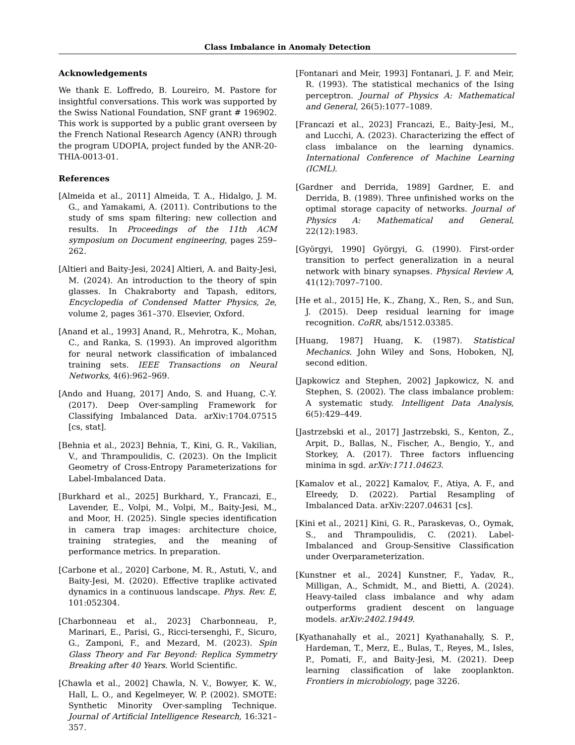Class Imbalance in Anomaly Detection
Acknowledgements
We thank E. Loffredo, B. Loureiro, M. Pastore for insightful conversations. This work was supported by the Swiss National Foundation, SNF grant # 196902. This work is supported by a public grant overseen by the French National Research Agency (ANR) through the program UDOPIA, project funded by the ANR-20-THIA-0013-01.
References
[Almeida et al., 2011] Almeida, T. A., Hidalgo, J. M. G., and Yamakami, A. (2011). Contributions to the study of sms spam filtering: new collection and results. In Proceedings of the 11th ACM symposium on Document engineering, pages 259–262.
[Altieri and Baity-Jesi, 2024] Altieri, A. and Baity-Jesi, M. (2024). An introduction to the theory of spin glasses. In Chakraborty and Tapash, editors, Encyclopedia of Condensed Matter Physics, 2e, volume 2, pages 361–370. Elsevier, Oxford.
[Anand et al., 1993] Anand, R., Mehrotra, K., Mohan, C., and Ranka, S. (1993). An improved algorithm for neural network classification of imbalanced training sets. IEEE Transactions on Neural Networks, 4(6):962–969.
[Ando and Huang, 2017] Ando, S. and Huang, C.-Y. (2017). Deep Over-sampling Framework for Classifying Imbalanced Data. arXiv:1704.07515 [cs, stat].
[Behnia et al., 2023] Behnia, T., Kini, G. R., Vakilian, V., and Thrampoulidis, C. (2023). On the Implicit Geometry of Cross-Entropy Parameterizations for Label-Imbalanced Data.
[Burkhard et al., 2025] Burkhard, Y., Francazi, E., Lavender, E., Volpi, M., Volpi, M., Baity-Jesi, M., and Moor, H. (2025). Single species identification in camera trap images: architecture choice, training strategies, and the meaning of performance metrics. In preparation.
[Carbone et al., 2020] Carbone, M. R., Astuti, V., and Baity-Jesi, M. (2020). Effective traplike activated dynamics in a continuous landscape. Phys. Rev. E, 101:052304.
[Charbonneau et al., 2023] Charbonneau, P., Marinari, E., Parisi, G., Ricci-tersenghi, F., Sicuro, G., Zamponi, F., and Mezard, M. (2023). Spin Glass Theory and Far Beyond: Replica Symmetry Breaking after 40 Years. World Scientific.
[Chawla et al., 2002] Chawla, N. V., Bowyer, K. W., Hall, L. O., and Kegelmeyer, W. P. (2002). SMOTE: Synthetic Minority Over-sampling Technique. Journal of Artificial Intelligence Research, 16:321–357.
[Fontanari and Meir, 1993] Fontanari, J. F. and Meir, R. (1993). The statistical mechanics of the Ising perceptron. Journal of Physics A: Mathematical and General, 26(5):1077–1089.
[Francazi et al., 2023] Francazi, E., Baity-Jesi, M., and Lucchi, A. (2023). Characterizing the effect of class imbalance on the learning dynamics. International Conference of Machine Learning (ICML).
[Gardner and Derrida, 1989] Gardner, E. and Derrida, B. (1989). Three unfinished works on the optimal storage capacity of networks. Journal of Physics A: Mathematical and General, 22(12):1983.
[Györgyi, 1990] Györgyi, G. (1990). First-order transition to perfect generalization in a neural network with binary synapses. Physical Review A, 41(12):7097–7100.
[He et al., 2015] He, K., Zhang, X., Ren, S., and Sun, J. (2015). Deep residual learning for image recognition. CoRR, abs/1512.03385.
[Huang, 1987] Huang, K. (1987). Statistical Mechanics. John Wiley and Sons, Hoboken, NJ, second edition.
[Japkowicz and Stephen, 2002] Japkowicz, N. and Stephen, S. (2002). The class imbalance problem: A systematic study. Intelligent Data Analysis, 6(5):429–449.
[Jastrzebski et al., 2017] Jastrzebski, S., Kenton, Z., Arpit, D., Ballas, N., Fischer, A., Bengio, Y., and Storkey, A. (2017). Three factors influencing minima in sgd. arXiv:1711.04623.
[Kamalov et al., 2022] Kamalov, F., Atiya, A. F., and Elreedy, D. (2022). Partial Resampling of Imbalanced Data. arXiv:2207.04631 [cs].
[Kini et al., 2021] Kini, G. R., Paraskevas, O., Oymak, S., and Thrampoulidis, C. (2021). Label-Imbalanced and Group-Sensitive Classification under Overparameterization.
[Kunstner et al., 2024] Kunstner, F., Yadav, R., Milligan, A., Schmidt, M., and Bietti, A. (2024). Heavy-tailed class imbalance and why adam outperforms gradient descent on language models. arXiv:2402.19449.
[Kyathanahally et al., 2021] Kyathanahally, S. P., Hardeman, T., Merz, E., Bulas, T., Reyes, M., Isles, P., Pomati, F., and Baity-Jesi, M. (2021). Deep learning classification of lake zooplankton. Frontiers in microbiology, page 3226.